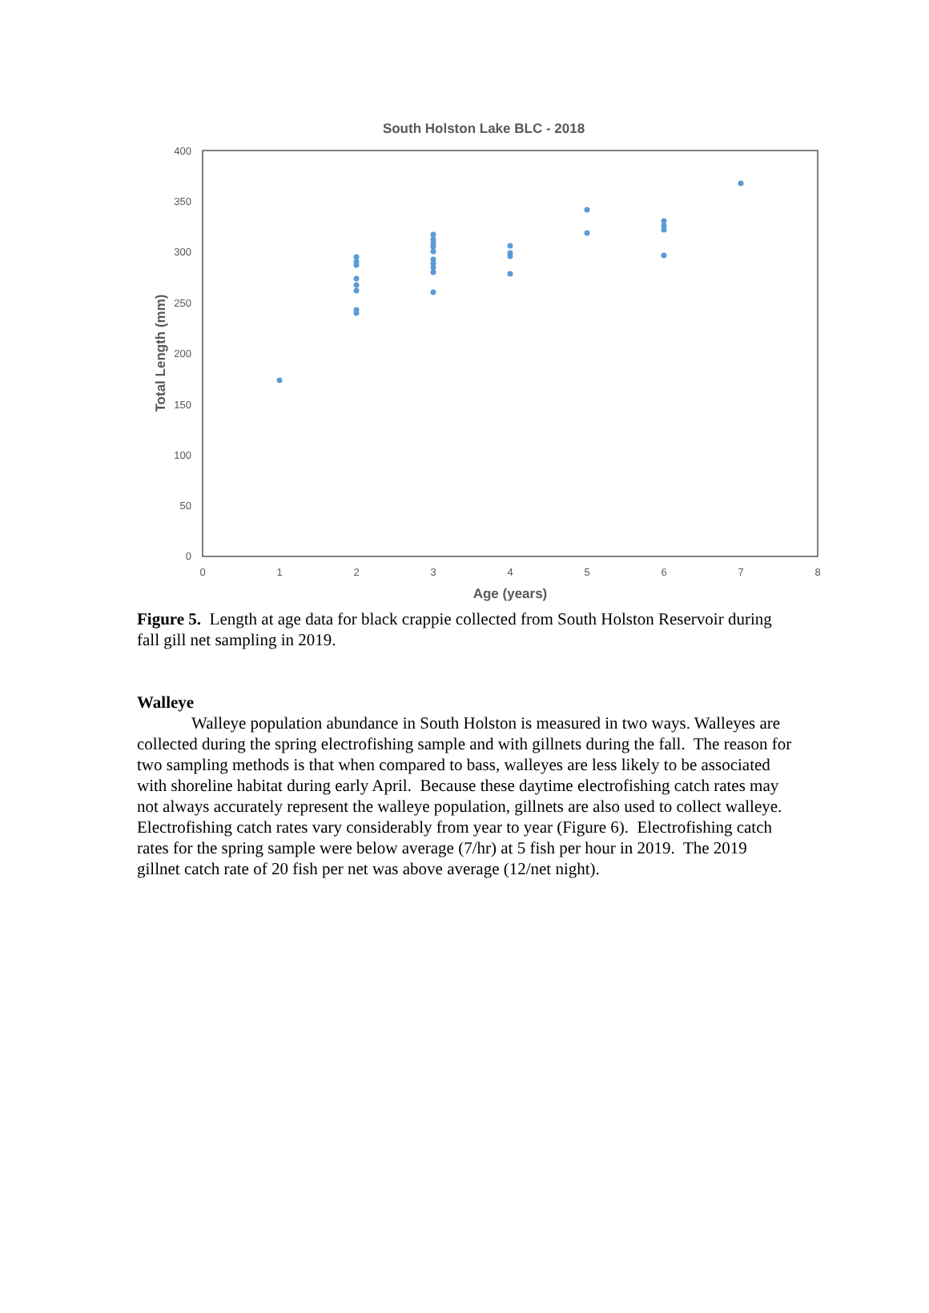South Holston Lake BLC - 2018
400
350
300
250
200
150
100
50
0
0
1
2
3
4
5
6
7
8
Age (years)
Total Length (mm)
Figure 5. Length at age data for black crappie collected from South Holston Reservoir during fall gill net sampling in 2019.
Walleye
Walleye population abundance in South Holston is measured in two ways. Walleyes are collected during the spring electrofishing sample and with gillnets during the fall. The reason for two sampling methods is that when compared to bass, walleyes are less likely to be associated with shoreline habitat during early April. Because these daytime electrofishing catch rates may not always accurately represent the walleye population, gillnets are also used to collect walleye. Electrofishing catch rates vary considerably from year to year (Figure 6). Electrofishing catch rates for the spring sample were below average (7/hr) at 5 fish per hour in 2019. The 2019 gillnet catch rate of 20 fish per net was above average (12/net night).